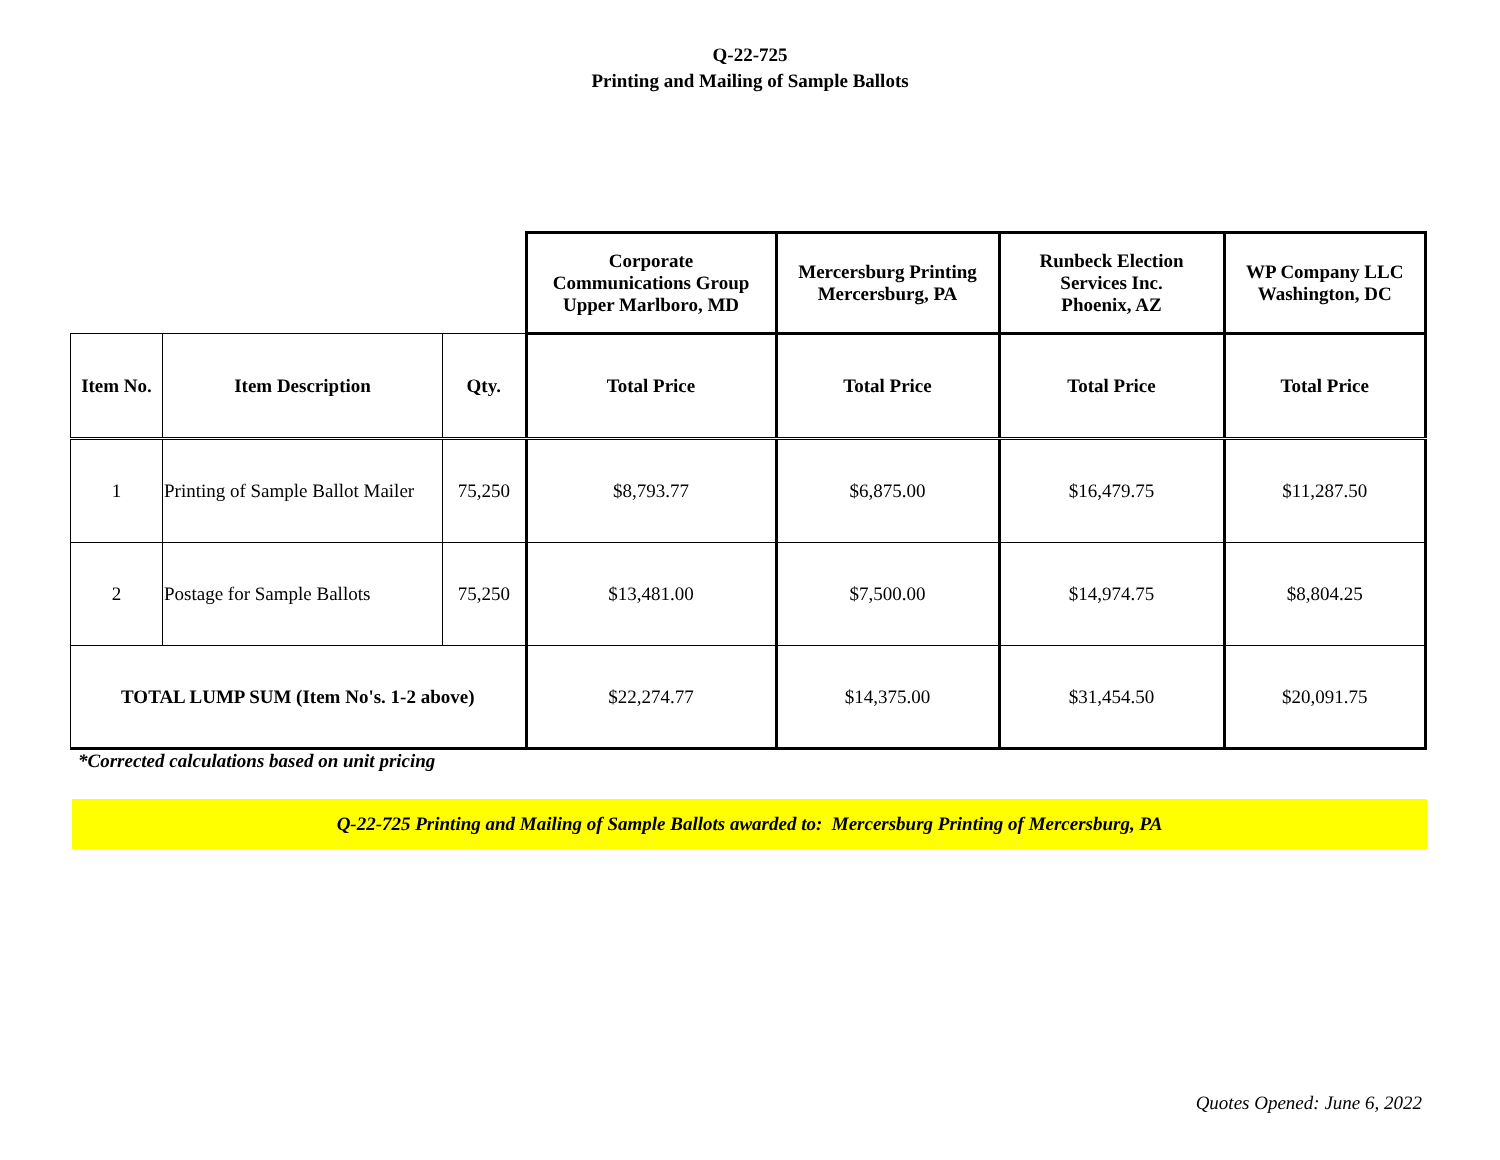Q-22-725
Printing and Mailing of Sample Ballots
| | | | Corporate Communications Group Upper Marlboro, MD | Mercersburg Printing Mercersburg, PA | Runbeck Election Services Inc. Phoenix, AZ | WP Company LLC Washington, DC |
| Item No. | Item Description | Qty. | Total Price | Total Price | Total Price | Total Price |
| 1 | Printing of Sample Ballot Mailer | 75,250 | $8,793.77 | $6,875.00 | $16,479.75 | $11,287.50 |
| 2 | Postage for Sample Ballots | 75,250 | $13,481.00 | $7,500.00 | $14,974.75 | $8,804.25 |
| TOTAL LUMP SUM (Item No's. 1-2 above) | | | $22,274.77 | $14,375.00 | $31,454.50 | $20,091.75 |
*Corrected calculations based on unit pricing
Q-22-725 Printing and Mailing of Sample Ballots awarded to: Mercersburg Printing of Mercersburg, PA
Quotes Opened: June 6, 2022